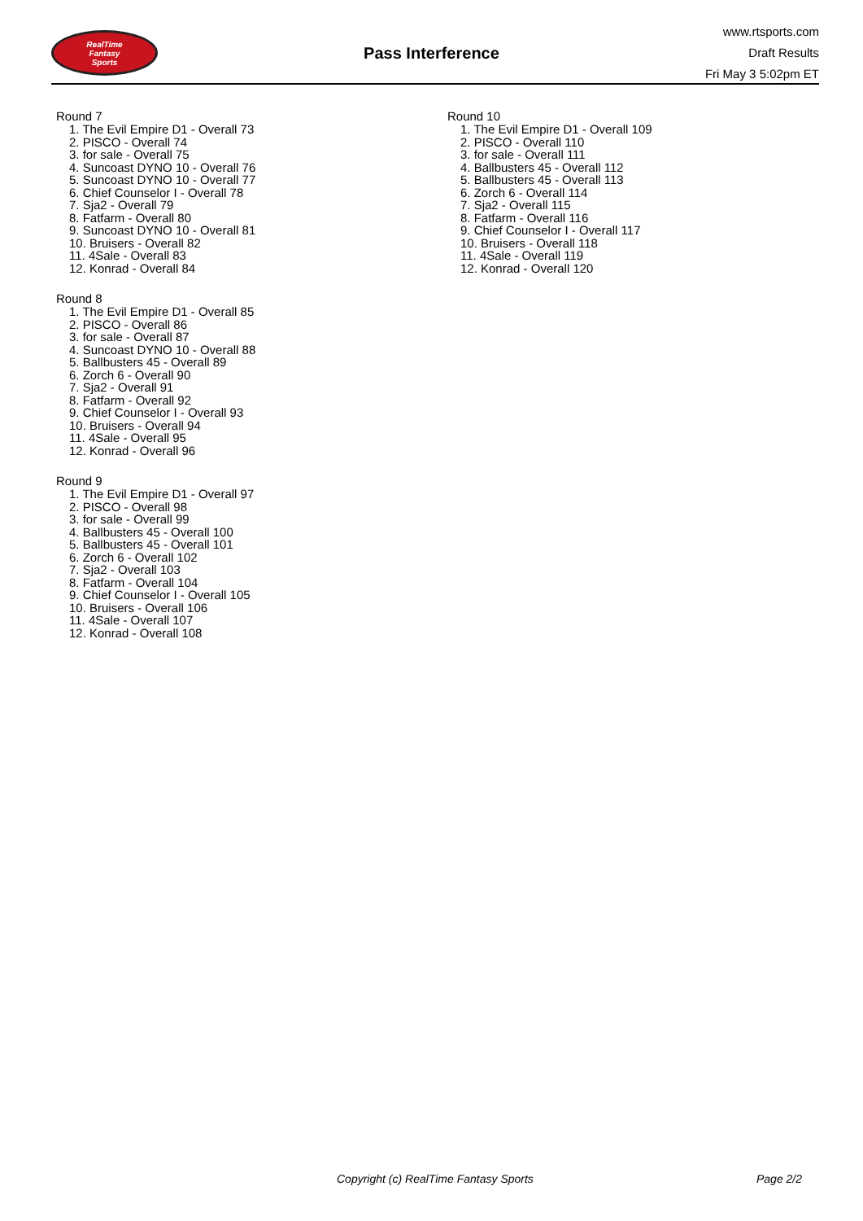RealTime
Fantasy
Sports
Pass Interference
www.rtsports.com
Draft Results
Fri May 3 5:02pm ET
Round 7
1. The Evil Empire D1 - Overall 73
2. PISCO - Overall 74
3. for sale - Overall 75
4. Suncoast DYNO 10 - Overall 76
5. Suncoast DYNO 10 - Overall 77
6. Chief Counselor I - Overall 78
7. Sja2 - Overall 79
8. Fatfarm - Overall 80
9. Suncoast DYNO 10 - Overall 81
10. Bruisers - Overall 82
11. 4Sale - Overall 83
12. Konrad - Overall 84
Round 8
1. The Evil Empire D1 - Overall 85
2. PISCO - Overall 86
3. for sale - Overall 87
4. Suncoast DYNO 10 - Overall 88
5. Ballbusters 45 - Overall 89
6. Zorch 6 - Overall 90
7. Sja2 - Overall 91
8. Fatfarm - Overall 92
9. Chief Counselor I - Overall 93
10. Bruisers - Overall 94
11. 4Sale - Overall 95
12. Konrad - Overall 96
Round 9
1. The Evil Empire D1 - Overall 97
2. PISCO - Overall 98
3. for sale - Overall 99
4. Ballbusters 45 - Overall 100
5. Ballbusters 45 - Overall 101
6. Zorch 6 - Overall 102
7. Sja2 - Overall 103
8. Fatfarm - Overall 104
9. Chief Counselor I - Overall 105
10. Bruisers - Overall 106
11. 4Sale - Overall 107
12. Konrad - Overall 108
Round 10
1. The Evil Empire D1 - Overall 109
2. PISCO - Overall 110
3. for sale - Overall 111
4. Ballbusters 45 - Overall 112
5. Ballbusters 45 - Overall 113
6. Zorch 6 - Overall 114
7. Sja2 - Overall 115
8. Fatfarm - Overall 116
9. Chief Counselor I - Overall 117
10. Bruisers - Overall 118
11. 4Sale - Overall 119
12. Konrad - Overall 120
Copyright (c) RealTime Fantasy Sports Page 2/2